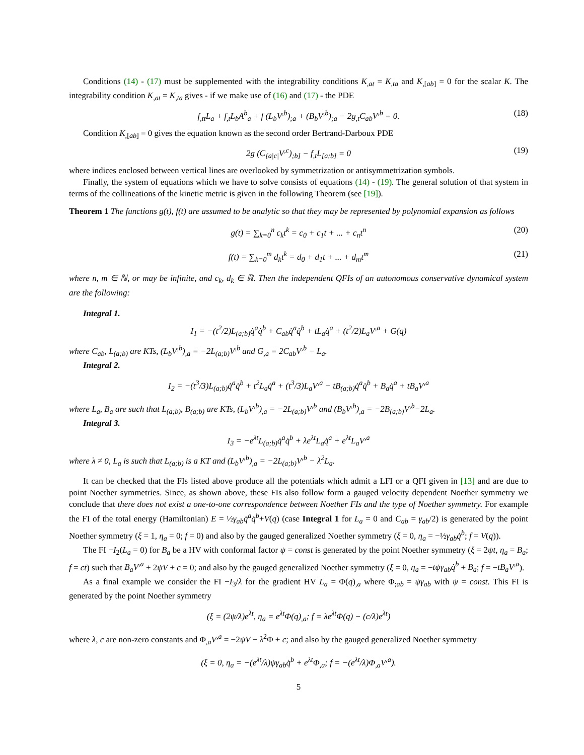Conditions (14) - (17) must be supplemented with the integrability conditions K<sub>,at</sub> = K<sub>,ta</sub> and K<sub>,[ab]</sub> = 0 for the scalar K. The integrability condition K<sub>,at</sub> = K<sub>,ta</sub> gives - if we make use of (16) and (17) - the PDE
f<sub>,tt</sub>L<sub>a</sub> + f<sub>,t</sub>L<sub>b</sub>A<sup>b</sup><sub>a</sub> + f (L<sub>b</sub>V<sup>,b</sup>)<sub>;a</sub> + (B<sub>b</sub>V<sup>,b</sup>)<sub>;a</sub> − 2g<sub>,t</sub>C<sub>ab</sub>V<sup>,b</sup> = 0. (18)
Condition K<sub>,[ab]</sub> = 0 gives the equation known as the second order Bertrand-Darboux PDE
2g (C<sub>[a|c|</sub>V<sup>,c</sup>)<sub>;b]</sub> − f<sub>,t</sub>L<sub>[a;b]</sub> = 0 (19)
where indices enclosed between vertical lines are overlooked by symmetrization or antisymmetrization symbols.
Finally, the system of equations which we have to solve consists of equations (14) - (19). The general solution of that system in terms of the collineations of the kinetic metric is given in the following Theorem (see [19]).
Theorem 1 The functions g(t), f(t) are assumed to be analytic so that they may be represented by polynomial expansion as follows
g(t) = ∑<sub>k=0</sub><sup>n</sup> c<sub>k</sub>t<sup>k</sup> = c<sub>0</sub> + c<sub>1</sub>t + ... + c<sub>n</sub>t<sup>n</sup> (20)
f(t) = ∑<sub>k=0</sub><sup>m</sup> d<sub>k</sub>t<sup>k</sup> = d<sub>0</sub> + d<sub>1</sub>t + ... + d<sub>m</sub>t<sup>m</sup> (21)
where n, m ∈ ℕ, or may be infinite, and c<sub>k</sub>, d<sub>k</sub> ∈ ℝ. Then the independent QFIs of an autonomous conservative dynamical system are the following:
Integral 1.
I<sub>1</sub> = −(t<sup>2</sup>/2)L<sub>(a;b)</sub>q̇<sup>a</sup>q̇<sup>b</sup> + C<sub>ab</sub>q̇<sup>a</sup>q̇<sup>b</sup> + tL<sub>a</sub>q̇<sup>a</sup> + (t<sup>2</sup>/2)L<sub>a</sub>V<sup>,a</sup> + G(q)
where C<sub>ab</sub>, L<sub>(a;b)</sub> are KTs, (L<sub>b</sub>V<sup>,b</sup>)<sub>,a</sub> = −2L<sub>(a;b)</sub>V<sup>,b</sup> and G<sub>,a</sub> = 2C<sub>ab</sub>V<sup>,b</sup> − L<sub>a</sub>.
Integral 2.
I<sub>2</sub> = −(t<sup>3</sup>/3)L<sub>(a;b)</sub>q̇<sup>a</sup>q̇<sup>b</sup> + t<sup>2</sup>L<sub>a</sub>q̇<sup>a</sup> + (t<sup>3</sup>/3)L<sub>a</sub>V<sup>,a</sup> − tB<sub>(a;b)</sub>q̇<sup>a</sup>q̇<sup>b</sup> + B<sub>a</sub>q̇<sup>a</sup> + tB<sub>a</sub>V<sup>,a</sup>
where L<sub>a</sub>, B<sub>a</sub> are such that L<sub>(a;b)</sub>, B<sub>(a;b)</sub> are KTs, (L<sub>b</sub>V<sup>,b</sup>)<sub>,a</sub> = −2L<sub>(a;b)</sub>V<sup>,b</sup> and (B<sub>b</sub>V<sup>,b</sup>)<sub>,a</sub> = −2B<sub>(a;b)</sub>V<sup>,b</sup>−2L<sub>a</sub>.
Integral 3.
I<sub>3</sub> = −e<sup>λt</sup>L<sub>(a;b)</sub>q̇<sup>a</sup>q̇<sup>b</sup> + λe<sup>λt</sup>L<sub>a</sub>q̇<sup>a</sup> + e<sup>λt</sup>L<sub>a</sub>V<sup>,a</sup>
where λ ≠ 0, L<sub>a</sub> is such that L<sub>(a;b)</sub> is a KT and (L<sub>b</sub>V<sup>,b</sup>)<sub>,a</sub> = −2L<sub>(a;b)</sub>V<sup>,b</sup> − λ<sup>2</sup>L<sub>a</sub>.
It can be checked that the FIs listed above produce all the potentials which admit a LFI or a QFI given in [13] and are due to point Noether symmetries. Since, as shown above, these FIs also follow form a gauged velocity dependent Noether symmetry we conclude that there does not exist a one-to-one correspondence between Noether FIs and the type of Noether symmetry. For example the FI of the total energy (Hamiltonian) E = ½γ<sub>ab</sub>q̇<sup>a</sup>q̇<sup>b</sup>+V(q) (case Integral 1 for L<sub>a</sub> = 0 and C<sub>ab</sub> = γ<sub>ab</sub>/2) is generated by the point Noether symmetry (ξ = 1, η<sub>a</sub> = 0; f = 0) and also by the gauged generalized Noether symmetry (ξ = 0, η<sub>a</sub> = −½γ<sub>ab</sub>q̇<sup>b</sup>; f = V(q)).
The FI −I<sub>2</sub>(L<sub>a</sub> = 0) for B<sub>a</sub> be a HV with conformal factor ψ = const is generated by the point Noether symmetry (ξ = 2ψt, η<sub>a</sub> = B<sub>a</sub>; f = ct) such that B<sub>a</sub>V<sup>,a</sup> + 2ψV + c = 0; and also by the gauged generalized Noether symmetry (ξ = 0, η<sub>a</sub> = −tψγ<sub>ab</sub>q̇<sup>b</sup> + B<sub>a</sub>; f = −tB<sub>a</sub>V<sup>,a</sup>).
As a final example we consider the FI −I<sub>3</sub>/λ for the gradient HV L<sub>a</sub> = Φ(q)<sub>,a</sub> where Φ<sub>;ab</sub> = ψγ<sub>ab</sub> with ψ = const. This FI is generated by the point Noether symmetry
(ξ = (2ψ/λ)e<sup>λt</sup>, η<sub>a</sub> = e<sup>λt</sup>Φ(q)<sub>,a</sub>; f = λe<sup>λt</sup>Φ(q) − (c/λ)e<sup>λt</sup>)
where λ, c are non-zero constants and Φ<sub>,a</sub>V<sup>,a</sup> = −2ψV − λ<sup>2</sup>Φ + c; and also by the gauged generalized Noether symmetry
(ξ = 0, η<sub>a</sub> = −(e<sup>λt</sup>/λ)ψγ<sub>ab</sub>q̇<sup>b</sup> + e<sup>λt</sup>Φ<sub>,a</sub>; f = −(e<sup>λt</sup>/λ)Φ<sub>,a</sub>V<sup>,a</sup>).
5